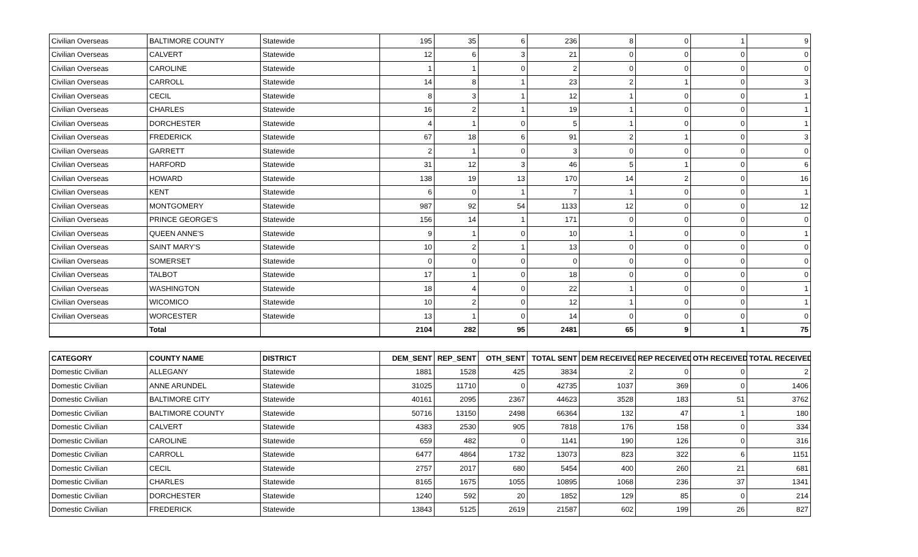| Civilian Overseas | BALTIMORE COUNTY | Statewide | 195 | 35 | 6 | 236 | 8 | 0 | 1 | 9 |
| Civilian Overseas | CALVERT | Statewide | 12 | 6 | 3 | 21 | 0 | 0 | 0 | 0 |
| Civilian Overseas | CAROLINE | Statewide | 1 | 1 | 0 | 2 | 0 | 0 | 0 | 0 |
| Civilian Overseas | CARROLL | Statewide | 14 | 8 | 1 | 23 | 2 | 1 | 0 | 3 |
| Civilian Overseas | CECIL | Statewide | 8 | 3 | 1 | 12 | 1 | 0 | 0 | 1 |
| Civilian Overseas | CHARLES | Statewide | 16 | 2 | 1 | 19 | 1 | 0 | 0 | 1 |
| Civilian Overseas | DORCHESTER | Statewide | 4 | 1 | 0 | 5 | 1 | 0 | 0 | 1 |
| Civilian Overseas | FREDERICK | Statewide | 67 | 18 | 6 | 91 | 2 | 1 | 0 | 3 |
| Civilian Overseas | GARRETT | Statewide | 2 | 1 | 0 | 3 | 0 | 0 | 0 | 0 |
| Civilian Overseas | HARFORD | Statewide | 31 | 12 | 3 | 46 | 5 | 1 | 0 | 6 |
| Civilian Overseas | HOWARD | Statewide | 138 | 19 | 13 | 170 | 14 | 2 | 0 | 16 |
| Civilian Overseas | KENT | Statewide | 6 | 0 | 1 | 7 | 1 | 0 | 0 | 1 |
| Civilian Overseas | MONTGOMERY | Statewide | 987 | 92 | 54 | 1133 | 12 | 0 | 0 | 12 |
| Civilian Overseas | PRINCE GEORGE'S | Statewide | 156 | 14 | 1 | 171 | 0 | 0 | 0 | 0 |
| Civilian Overseas | QUEEN ANNE'S | Statewide | 9 | 1 | 0 | 10 | 1 | 0 | 0 | 1 |
| Civilian Overseas | SAINT MARY'S | Statewide | 10 | 2 | 1 | 13 | 0 | 0 | 0 | 0 |
| Civilian Overseas | SOMERSET | Statewide | 0 | 0 | 0 | 0 | 0 | 0 | 0 | 0 |
| Civilian Overseas | TALBOT | Statewide | 17 | 1 | 0 | 18 | 0 | 0 | 0 | 0 |
| Civilian Overseas | WASHINGTON | Statewide | 18 | 4 | 0 | 22 | 1 | 0 | 0 | 1 |
| Civilian Overseas | WICOMICO | Statewide | 10 | 2 | 0 | 12 | 1 | 0 | 0 | 1 |
| Civilian Overseas | WORCESTER | Statewide | 13 | 1 | 0 | 14 | 0 | 0 | 0 | 0 |
| | Total | | 2104 | 282 | 95 | 2481 | 65 | 9 | 1 | 75 |
| CATEGORY | COUNTY NAME | DISTRICT | DEM_SENT | REP_SENT | OTH_SENT | TOTAL SENT | DEM RECEIVED | REP RECEIVED | OTH RECEIVED | TOTAL RECEIVED |
| --- | --- | --- | --- | --- | --- | --- | --- | --- | --- | --- |
| Domestic Civilian | ALLEGANY | Statewide | 1881 | 1528 | 425 | 3834 | 2 | 0 | 0 | 2 |
| Domestic Civilian | ANNE ARUNDEL | Statewide | 31025 | 11710 | 0 | 42735 | 1037 | 369 | 0 | 1406 |
| Domestic Civilian | BALTIMORE CITY | Statewide | 40161 | 2095 | 2367 | 44623 | 3528 | 183 | 51 | 3762 |
| Domestic Civilian | BALTIMORE COUNTY | Statewide | 50716 | 13150 | 2498 | 66364 | 132 | 47 | 1 | 180 |
| Domestic Civilian | CALVERT | Statewide | 4383 | 2530 | 905 | 7818 | 176 | 158 | 0 | 334 |
| Domestic Civilian | CAROLINE | Statewide | 659 | 482 | 0 | 1141 | 190 | 126 | 0 | 316 |
| Domestic Civilian | CARROLL | Statewide | 6477 | 4864 | 1732 | 13073 | 823 | 322 | 6 | 1151 |
| Domestic Civilian | CECIL | Statewide | 2757 | 2017 | 680 | 5454 | 400 | 260 | 21 | 681 |
| Domestic Civilian | CHARLES | Statewide | 8165 | 1675 | 1055 | 10895 | 1068 | 236 | 37 | 1341 |
| Domestic Civilian | DORCHESTER | Statewide | 1240 | 592 | 20 | 1852 | 129 | 85 | 0 | 214 |
| Domestic Civilian | FREDERICK | Statewide | 13843 | 5125 | 2619 | 21587 | 602 | 199 | 26 | 827 |